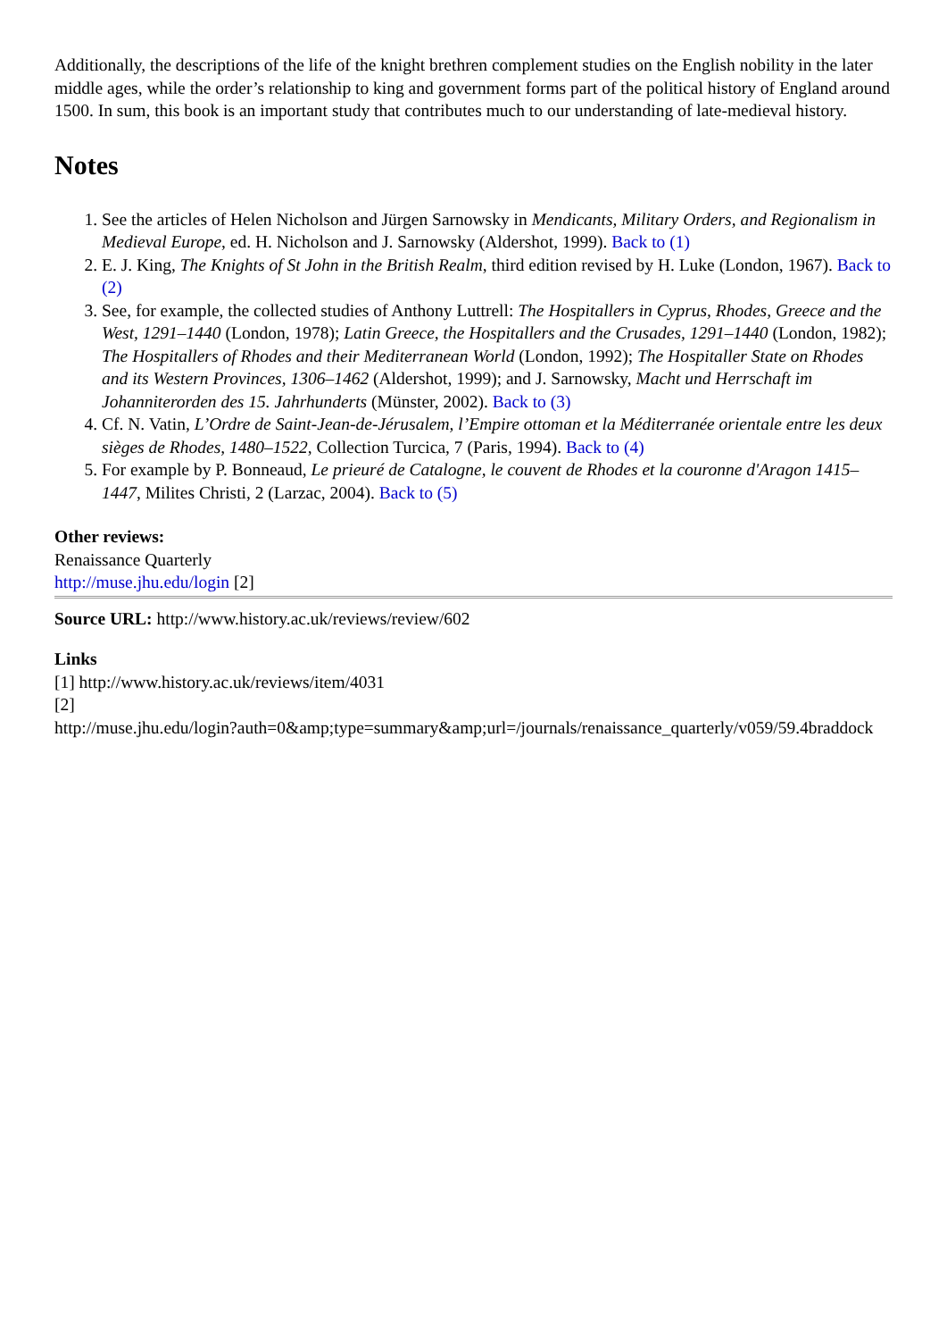Additionally, the descriptions of the life of the knight brethren complement studies on the English nobility in the later middle ages, while the order’s relationship to king and government forms part of the political history of England around 1500. In sum, this book is an important study that contributes much to our understanding of late-medieval history.
Notes
1. See the articles of Helen Nicholson and Jürgen Sarnowsky in Mendicants, Military Orders, and Regionalism in Medieval Europe, ed. H. Nicholson and J. Sarnowsky (Aldershot, 1999). Back to (1)
2. E. J. King, The Knights of St John in the British Realm, third edition revised by H. Luke (London, 1967). Back to (2)
3. See, for example, the collected studies of Anthony Luttrell: The Hospitallers in Cyprus, Rhodes, Greece and the West, 1291–1440 (London, 1978); Latin Greece, the Hospitallers and the Crusades, 1291–1440 (London, 1982); The Hospitallers of Rhodes and their Mediterranean World (London, 1992); The Hospitaller State on Rhodes and its Western Provinces, 1306–1462 (Aldershot, 1999); and J. Sarnowsky, Macht und Herrschaft im Johanniterorden des 15. Jahrhunderts (Münster, 2002). Back to (3)
4. Cf. N. Vatin, L’Ordre de Saint-Jean-de-Jérusalem, l’Empire ottoman et la Méditerranée orientale entre les deux sièges de Rhodes, 1480–1522, Collection Turcica, 7 (Paris, 1994). Back to (4)
5. For example by P. Bonneaud, Le prieuré de Catalogne, le couvent de Rhodes et la couronne d'Aragon 1415–1447, Milites Christi, 2 (Larzac, 2004). Back to (5)
Other reviews:
Renaissance Quarterly
http://muse.jhu.edu/login [2]
Source URL: http://www.history.ac.uk/reviews/review/602
Links
[1] http://www.history.ac.uk/reviews/item/4031
[2]
http://muse.jhu.edu/login?auth=0&amp;type=summary&amp;url=/journals/renaissance_quarterly/v059/59.4braddock